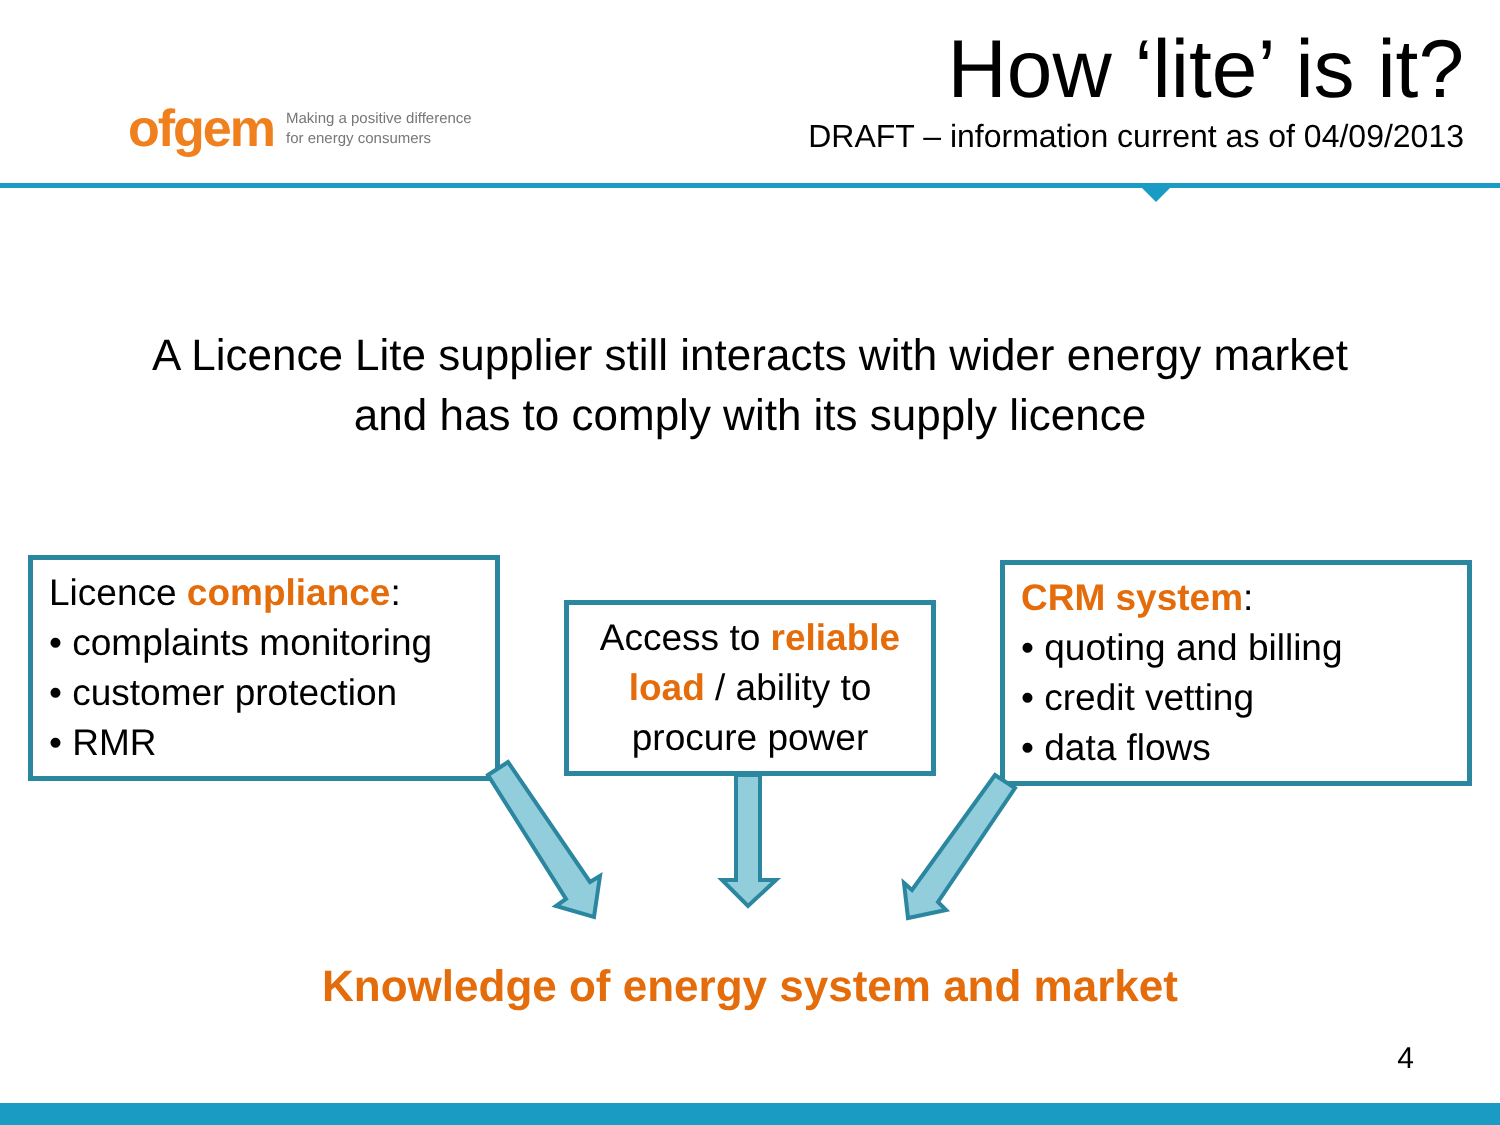ofgem Making a positive difference
for energy consumers
How ‘lite’ is it?
DRAFT – information current as of 04/09/2013
A Licence Lite supplier still interacts with wider energy market
and has to comply with its supply licence
Licence compliance:
• complaints monitoring
• customer protection
• RMR
Access to reliable load / ability to procure power
CRM system:
• quoting and billing
• credit vetting
• data flows
Knowledge of energy system and market
4